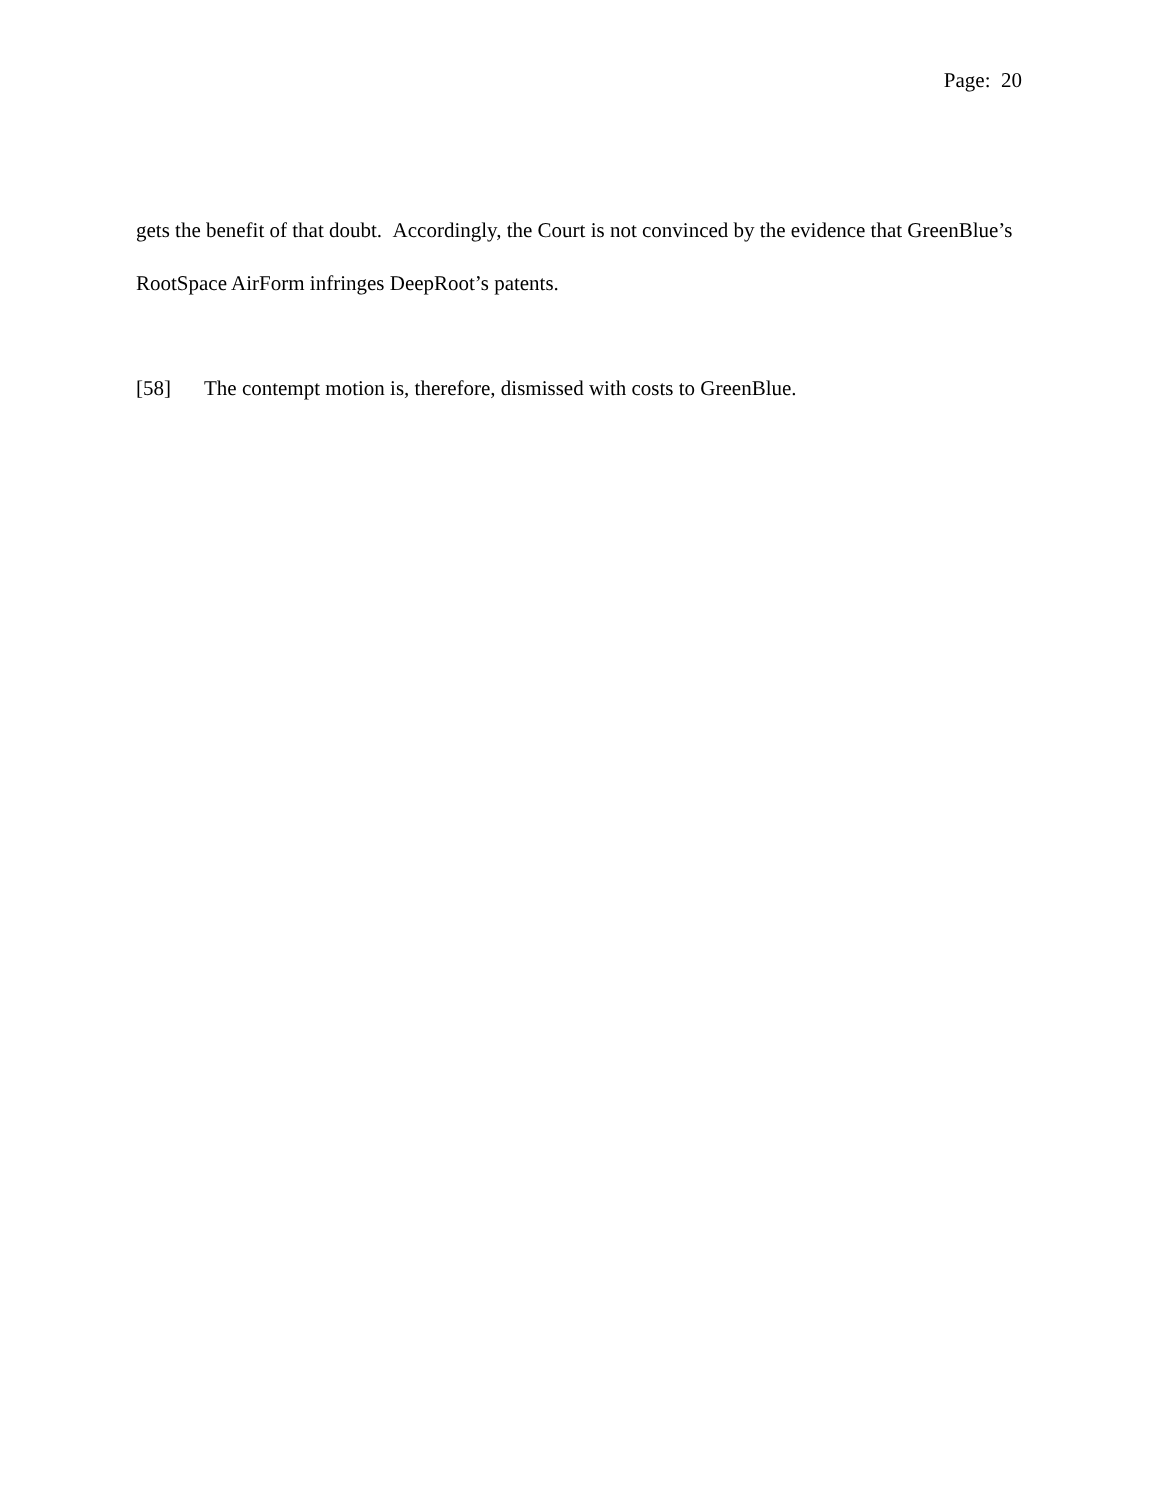Page: 20
gets the benefit of that doubt. Accordingly, the Court is not convinced by the evidence that GreenBlue’s RootSpace AirForm infringes DeepRoot’s patents.
[58] The contempt motion is, therefore, dismissed with costs to GreenBlue.